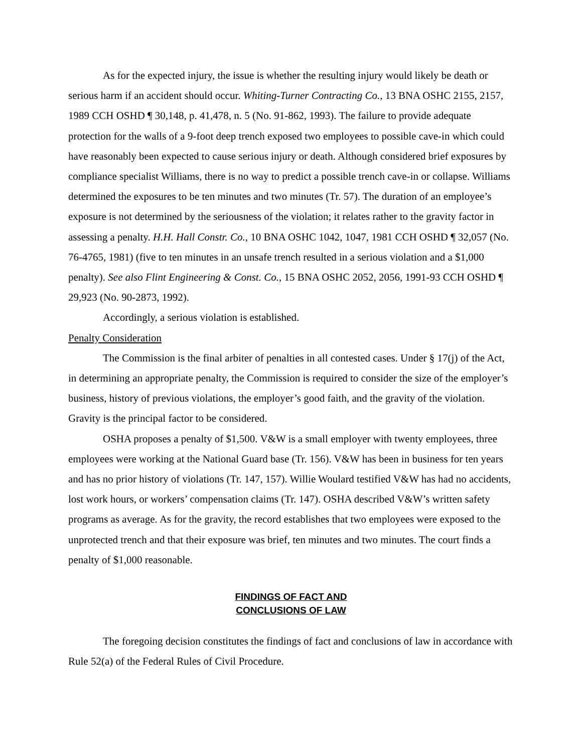As for the expected injury, the issue is whether the resulting injury would likely be death or serious harm if an accident should occur. Whiting-Turner Contracting Co., 13 BNA OSHC 2155, 2157, 1989 CCH OSHD ¶ 30,148, p. 41,478, n. 5 (No. 91-862, 1993). The failure to provide adequate protection for the walls of a 9-foot deep trench exposed two employees to possible cave-in which could have reasonably been expected to cause serious injury or death. Although considered brief exposures by compliance specialist Williams, there is no way to predict a possible trench cave-in or collapse. Williams determined the exposures to be ten minutes and two minutes (Tr. 57). The duration of an employee’s exposure is not determined by the seriousness of the violation; it relates rather to the gravity factor in assessing a penalty. H.H. Hall Constr. Co., 10 BNA OSHC 1042, 1047, 1981 CCH OSHD ¶ 32,057 (No. 76-4765, 1981) (five to ten minutes in an unsafe trench resulted in a serious violation and a $1,000 penalty). See also Flint Engineering & Const. Co., 15 BNA OSHC 2052, 2056, 1991-93 CCH OSHD ¶ 29,923 (No. 90-2873, 1992).
Accordingly, a serious violation is established.
Penalty Consideration
The Commission is the final arbiter of penalties in all contested cases. Under § 17(j) of the Act, in determining an appropriate penalty, the Commission is required to consider the size of the employer’s business, history of previous violations, the employer’s good faith, and the gravity of the violation. Gravity is the principal factor to be considered.
OSHA proposes a penalty of $1,500. V&W is a small employer with twenty employees, three employees were working at the National Guard base (Tr. 156). V&W has been in business for ten years and has no prior history of violations (Tr. 147, 157). Willie Woulard testified V&W has had no accidents, lost work hours, or workers’ compensation claims (Tr. 147). OSHA described V&W’s written safety programs as average. As for the gravity, the record establishes that two employees were exposed to the unprotected trench and that their exposure was brief, ten minutes and two minutes. The court finds a penalty of $1,000 reasonable.
FINDINGS OF FACT AND
CONCLUSIONS OF LAW
The foregoing decision constitutes the findings of fact and conclusions of law in accordance with Rule 52(a) of the Federal Rules of Civil Procedure.